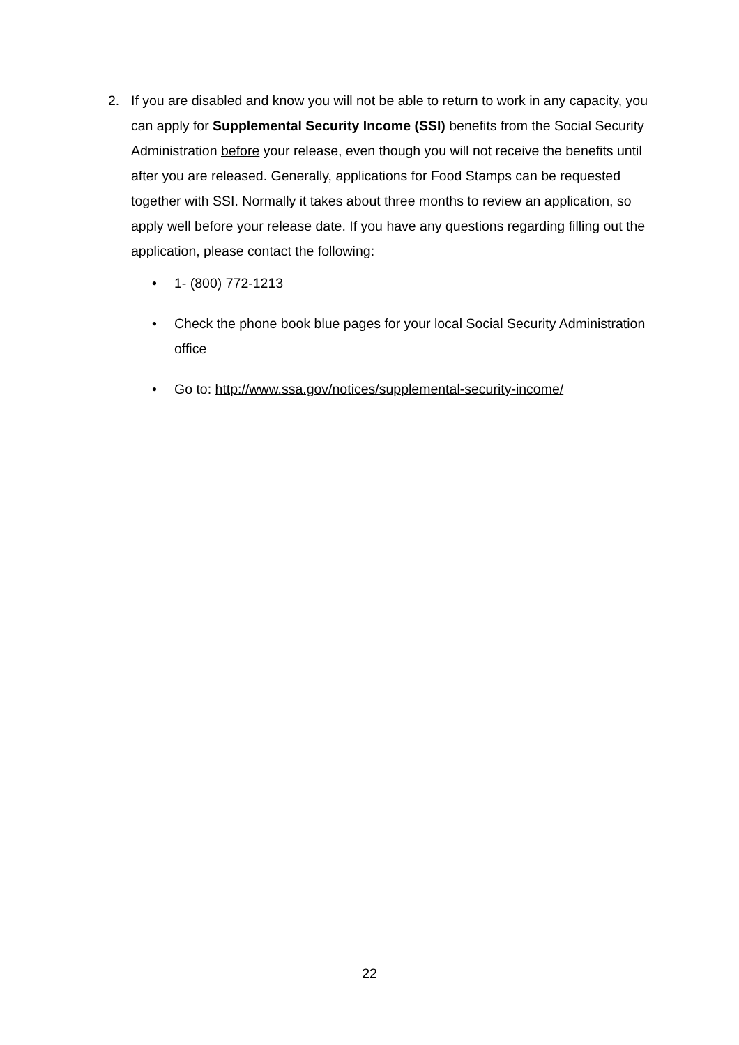2. If you are disabled and know you will not be able to return to work in any capacity, you can apply for Supplemental Security Income (SSI) benefits from the Social Security Administration before your release, even though you will not receive the benefits until after you are released. Generally, applications for Food Stamps can be requested together with SSI. Normally it takes about three months to review an application, so apply well before your release date. If you have any questions regarding filling out the application, please contact the following:
• 1- (800) 772-1213
• Check the phone book blue pages for your local Social Security Administration office
• Go to: http://www.ssa.gov/notices/supplemental-security-income/
22